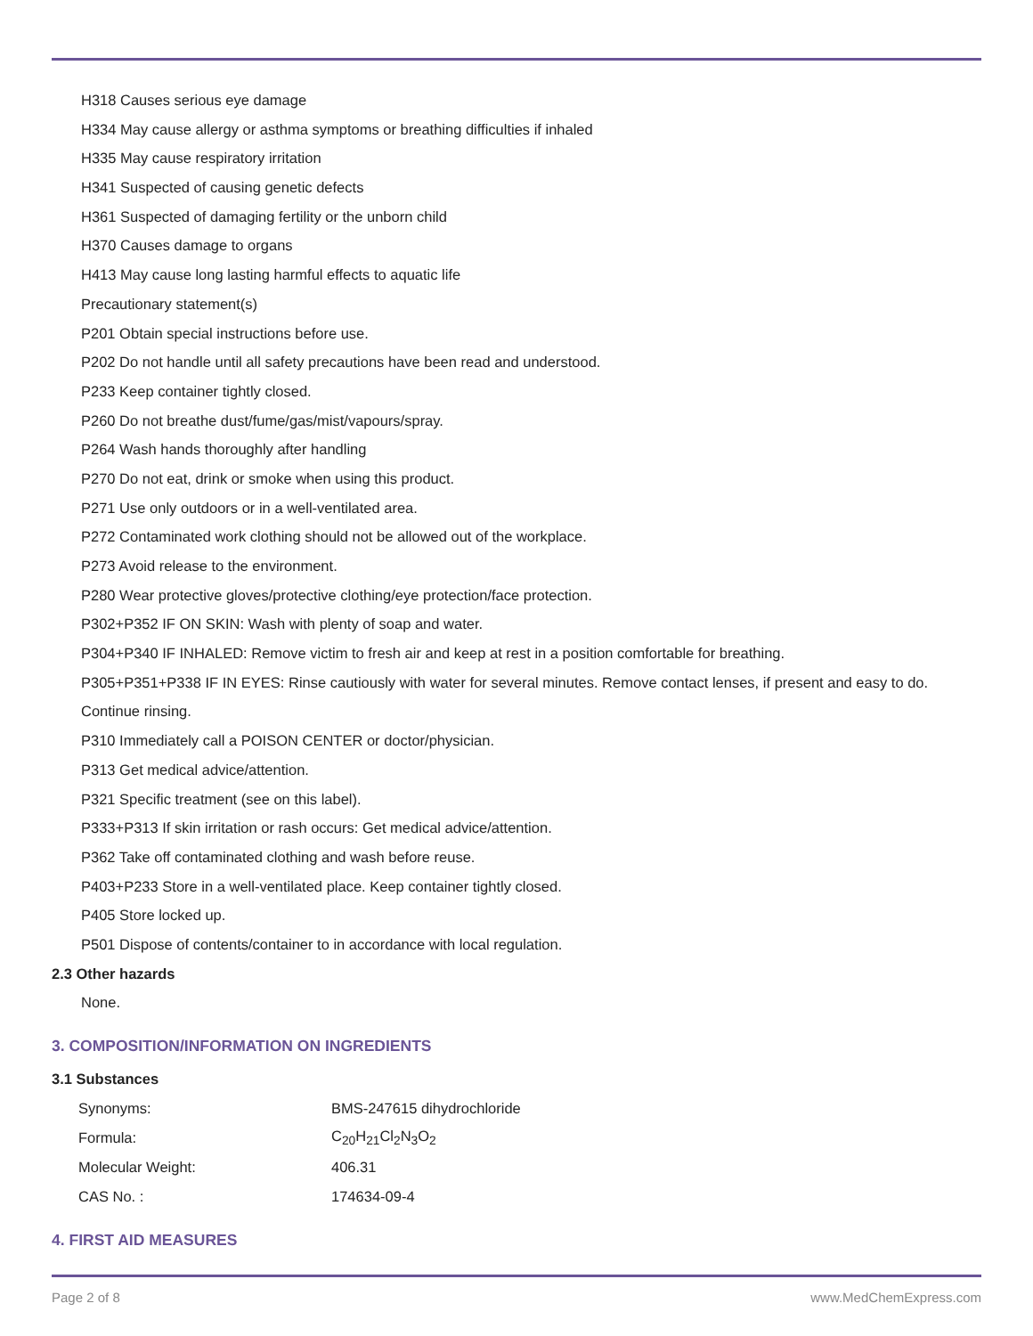H318 Causes serious eye damage
H334 May cause allergy or asthma symptoms or breathing difficulties if inhaled
H335 May cause respiratory irritation
H341 Suspected of causing genetic defects
H361 Suspected of damaging fertility or the unborn child
H370 Causes damage to organs
H413 May cause long lasting harmful effects to aquatic life
Precautionary statement(s)
P201 Obtain special instructions before use.
P202 Do not handle until all safety precautions have been read and understood.
P233 Keep container tightly closed.
P260 Do not breathe dust/fume/gas/mist/vapours/spray.
P264 Wash hands thoroughly after handling
P270 Do not eat, drink or smoke when using this product.
P271 Use only outdoors or in a well-ventilated area.
P272 Contaminated work clothing should not be allowed out of the workplace.
P273 Avoid release to the environment.
P280 Wear protective gloves/protective clothing/eye protection/face protection.
P302+P352 IF ON SKIN: Wash with plenty of soap and water.
P304+P340 IF INHALED: Remove victim to fresh air and keep at rest in a position comfortable for breathing.
P305+P351+P338 IF IN EYES: Rinse cautiously with water for several minutes. Remove contact lenses, if present and easy to do.
Continue rinsing.
P310 Immediately call a POISON CENTER or doctor/physician.
P313 Get medical advice/attention.
P321 Specific treatment (see on this label).
P333+P313 If skin irritation or rash occurs: Get medical advice/attention.
P362 Take off contaminated clothing and wash before reuse.
P403+P233 Store in a well-ventilated place. Keep container tightly closed.
P405 Store locked up.
P501 Dispose of contents/container to in accordance with local regulation.
2.3 Other hazards
None.
3. COMPOSITION/INFORMATION ON INGREDIENTS
3.1 Substances
| Synonyms: | BMS-247615 dihydrochloride |
| Formula: | C<sub>20</sub>H<sub>21</sub>Cl<sub>2</sub>N<sub>3</sub>O<sub>2</sub> |
| Molecular Weight: | 406.31 |
| CAS No. : | 174634-09-4 |
4. FIRST AID MEASURES
Page 2 of 8 www.MedChemExpress.com